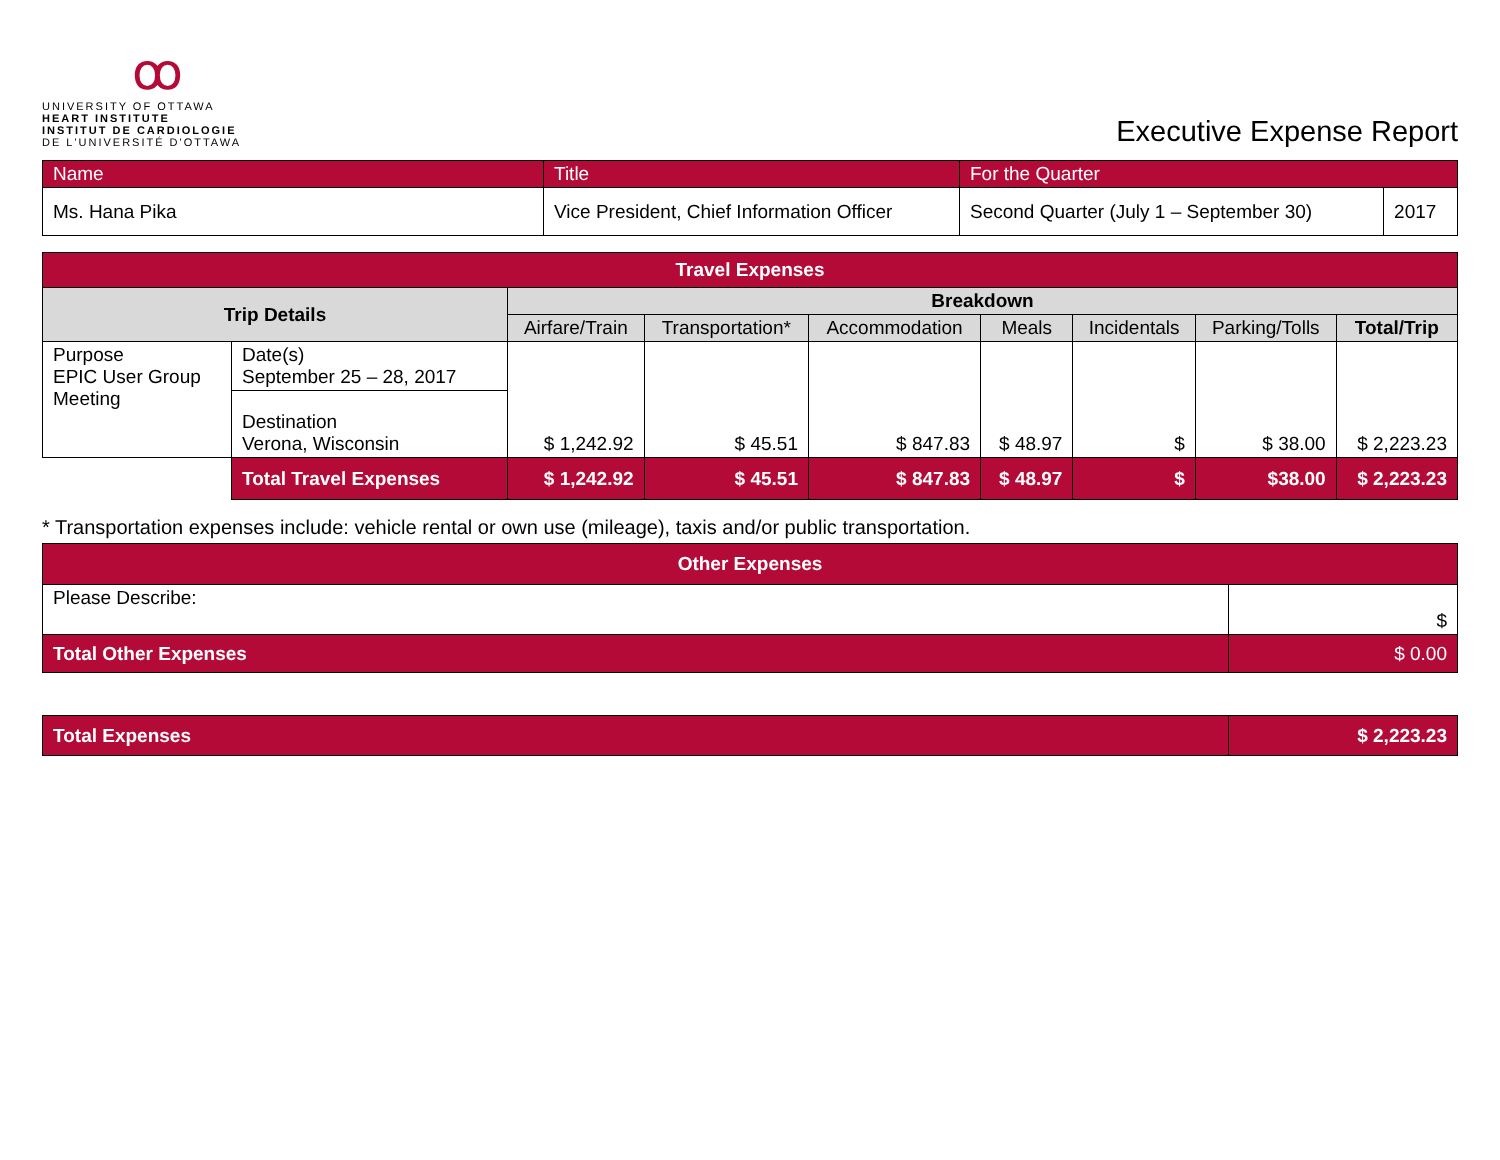ꝏ
UNIVERSITY OF OTTAWA
HEART INSTITUTE
INSTITUT DE CARDIOLOGIE
DE L'UNIVERSITÉ D'OTTAWA
Executive Expense Report
| Name | Title | For the Quarter | |
| Ms. Hana Pika | Vice President, Chief Information Officer | Second Quarter (July 1 – September 30) | 2017 |
| Travel Expenses | | | | | | | | |
| --- | --- | --- | --- | --- | --- | --- | --- | --- |
| Trip Details | | Breakdown | | | | | | |
| | | Airfare/Train | Transportation* | Accommodation | Meals | Incidentals | Parking/Tolls | Total/Trip |
| Purpose EPIC User Group Meeting | Date(s) September 25 – 28, 2017 | $ 1,242.92 | $ 45.51 | $ 847.83 | $ 48.97 | $ | $ 38.00 | $ 2,223.23 |
| | Destination Verona, Wisconsin | | | | | | | |
| | Total Travel Expenses | $ 1,242.92 | $ 45.51 | $ 847.83 | $ 48.97 | $ | $38.00 | $ 2,223.23 |
* Transportation expenses include: vehicle rental or own use (mileage), taxis and/or public transportation.
| Other Expenses | |
| --- | --- |
| Please Describe: | $ |
| Total Other Expenses | $ 0.00 |
| Total Expenses | $ 2,223.23 |